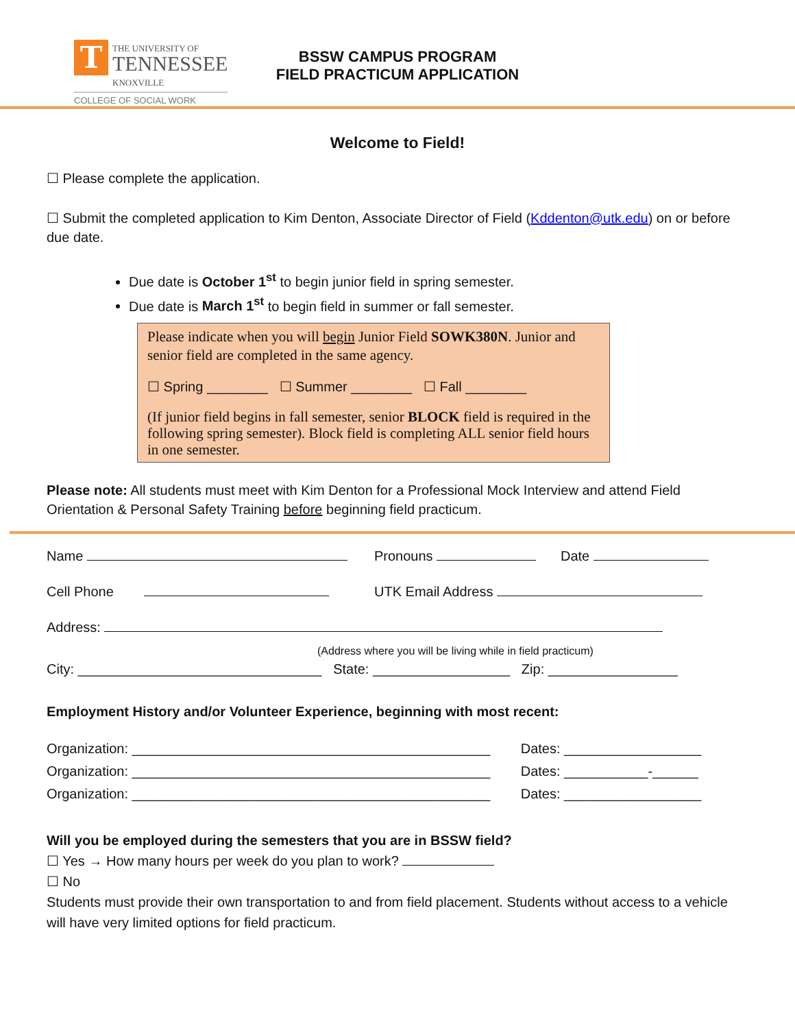T THE UNIVERSITY OF
TENNESSEE
KNOXVILLE
COLLEGE OF SOCIAL WORK
BSSW CAMPUS PROGRAM
FIELD PRACTICUM APPLICATION
Welcome to Field!
☐ Please complete the application.
☐ Submit the completed application to Kim Denton, Associate Director of Field (Kddenton@utk.edu) on or before due date.
Due date is October 1<sup>st</sup> to begin junior field in spring semester.
Due date is March 1<sup>st</sup> to begin field in summer or fall semester.
Please indicate when you will begin Junior Field SOWK380N. Junior and senior field are completed in the same agency.
☐ Spring ________ ☐ Summer ________ ☐ Fall ________
(If junior field begins in fall semester, senior BLOCK field is required in the following spring semester). Block field is completing ALL senior field hours in one semester.
Please note: All students must meet with Kim Denton for a Professional Mock Interview and attend Field Orientation & Personal Safety Training before beginning field practicum.
Name Pronouns Date
Cell Phone UTK Email Address
Address:
(Address where you will be living while in field practicum)
City: ________________________________ State: __________________ Zip: _________________
Employment History and/or Volunteer Experience, beginning with most recent:
Organization: _______________________________________________ Dates: __________________
Organization: _______________________________________________ Dates: ___________-______
Organization: _______________________________________________ Dates: __________________
Will you be employed during the semesters that you are in BSSW field?
☐ Yes → How many hours per week do you plan to work?
☐ No
Students must provide their own transportation to and from field placement. Students without access to a vehicle will have very limited options for field practicum.